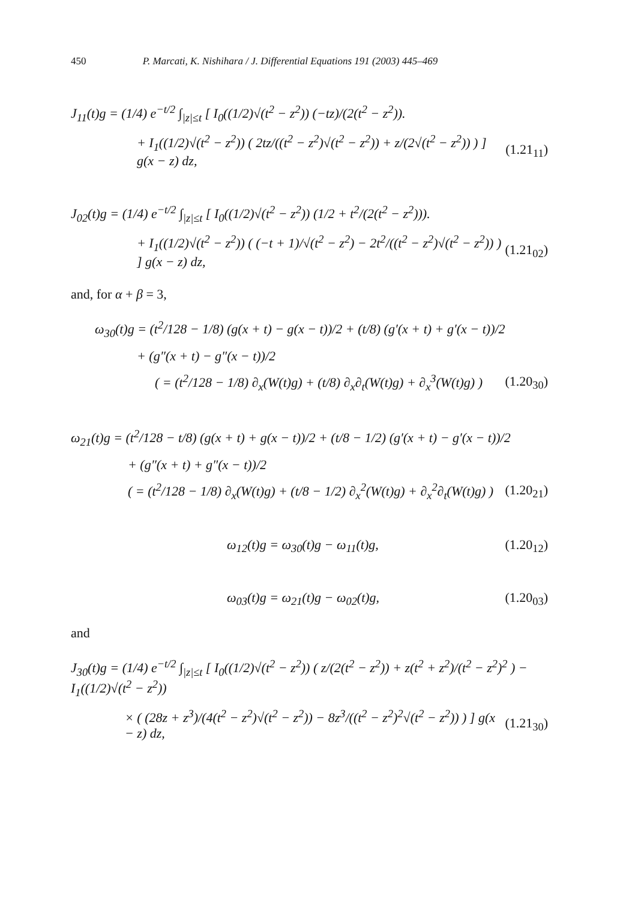450 P. Marcati, K. Nishihara / J. Differential Equations 191 (2003) 445–469
J<sub>11</sub>(t)g = (1/4) e<sup>−t/2</sup> ∫<sub>|z|≤t</sub> [ I<sub>0</sub>((1/2)√(t<sup>2</sup> − z<sup>2</sup>)) (−tz)/(2(t<sup>2</sup> − z<sup>2</sup>)).
+ I<sub>1</sub>((1/2)√(t<sup>2</sup> − z<sup>2</sup>)) ( 2tz/((t<sup>2</sup> − z<sup>2</sup>)√(t<sup>2</sup> − z<sup>2</sup>)) + z/(2√(t<sup>2</sup> − z<sup>2</sup>)) ) ] g(x − z) dz,
(1.21<sub>11</sub>)
J<sub>02</sub>(t)g = (1/4) e<sup>−t/2</sup> ∫<sub>|z|≤t</sub> [ I<sub>0</sub>((1/2)√(t<sup>2</sup> − z<sup>2</sup>)) (1/2 + t<sup>2</sup>/(2(t<sup>2</sup> − z<sup>2</sup>))).
+ I<sub>1</sub>((1/2)√(t<sup>2</sup> − z<sup>2</sup>)) ( (−t + 1)/√(t<sup>2</sup> − z<sup>2</sup>) − 2t<sup>2</sup>/((t<sup>2</sup> − z<sup>2</sup>)√(t<sup>2</sup> − z<sup>2</sup>)) ) ] g(x − z) dz,
(1.21<sub>02</sub>)
and, for α + β = 3,
ω<sub>30</sub>(t)g = (t<sup>2</sup>/128 − 1/8) (g(x + t) − g(x − t))/2 + (t/8) (g′(x + t) + g′(x − t))/2
+ (g″(x + t) − g″(x − t))/2
( = (t<sup>2</sup>/128 − 1/8) ∂<sub>x</sub>(W(t)g) + (t/8) ∂<sub>x</sub>∂<sub>t</sub>(W(t)g) + ∂<sub>x</sub><sup>3</sup>(W(t)g) )
(1.20<sub>30</sub>)
ω<sub>21</sub>(t)g = (t<sup>2</sup>/128 − t/8) (g(x + t) + g(x − t))/2 + (t/8 − 1/2) (g′(x + t) − g′(x − t))/2
+ (g″(x + t) + g″(x − t))/2
( = (t<sup>2</sup>/128 − 1/8) ∂<sub>x</sub>(W(t)g) + (t/8 − 1/2) ∂<sub>x</sub><sup>2</sup>(W(t)g) + ∂<sub>x</sub><sup>2</sup>∂<sub>t</sub>(W(t)g) )
(1.20<sub>21</sub>)
ω<sub>12</sub>(t)g = ω<sub>30</sub>(t)g − ω<sub>11</sub>(t)g, (1.20<sub>12</sub>)
ω<sub>03</sub>(t)g = ω<sub>21</sub>(t)g − ω<sub>02</sub>(t)g, (1.20<sub>03</sub>)
and
J<sub>30</sub>(t)g = (1/4) e<sup>−t/2</sup> ∫<sub>|z|≤t</sub> [ I<sub>0</sub>((1/2)√(t<sup>2</sup> − z<sup>2</sup>)) ( z/(2(t<sup>2</sup> − z<sup>2</sup>)) + z(t<sup>2</sup> + z<sup>2</sup>)/(t<sup>2</sup> − z<sup>2</sup>)<sup>2</sup> ) − I<sub>1</sub>((1/2)√(t<sup>2</sup> − z<sup>2</sup>))
× ( (28z + z<sup>3</sup>)/(4(t<sup>2</sup> − z<sup>2</sup>)√(t<sup>2</sup> − z<sup>2</sup>)) − 8z<sup>3</sup>/((t<sup>2</sup> − z<sup>2</sup>)<sup>2</sup>√(t<sup>2</sup> − z<sup>2</sup>)) ) ] g(x − z) dz,
(1.21<sub>30</sub>)